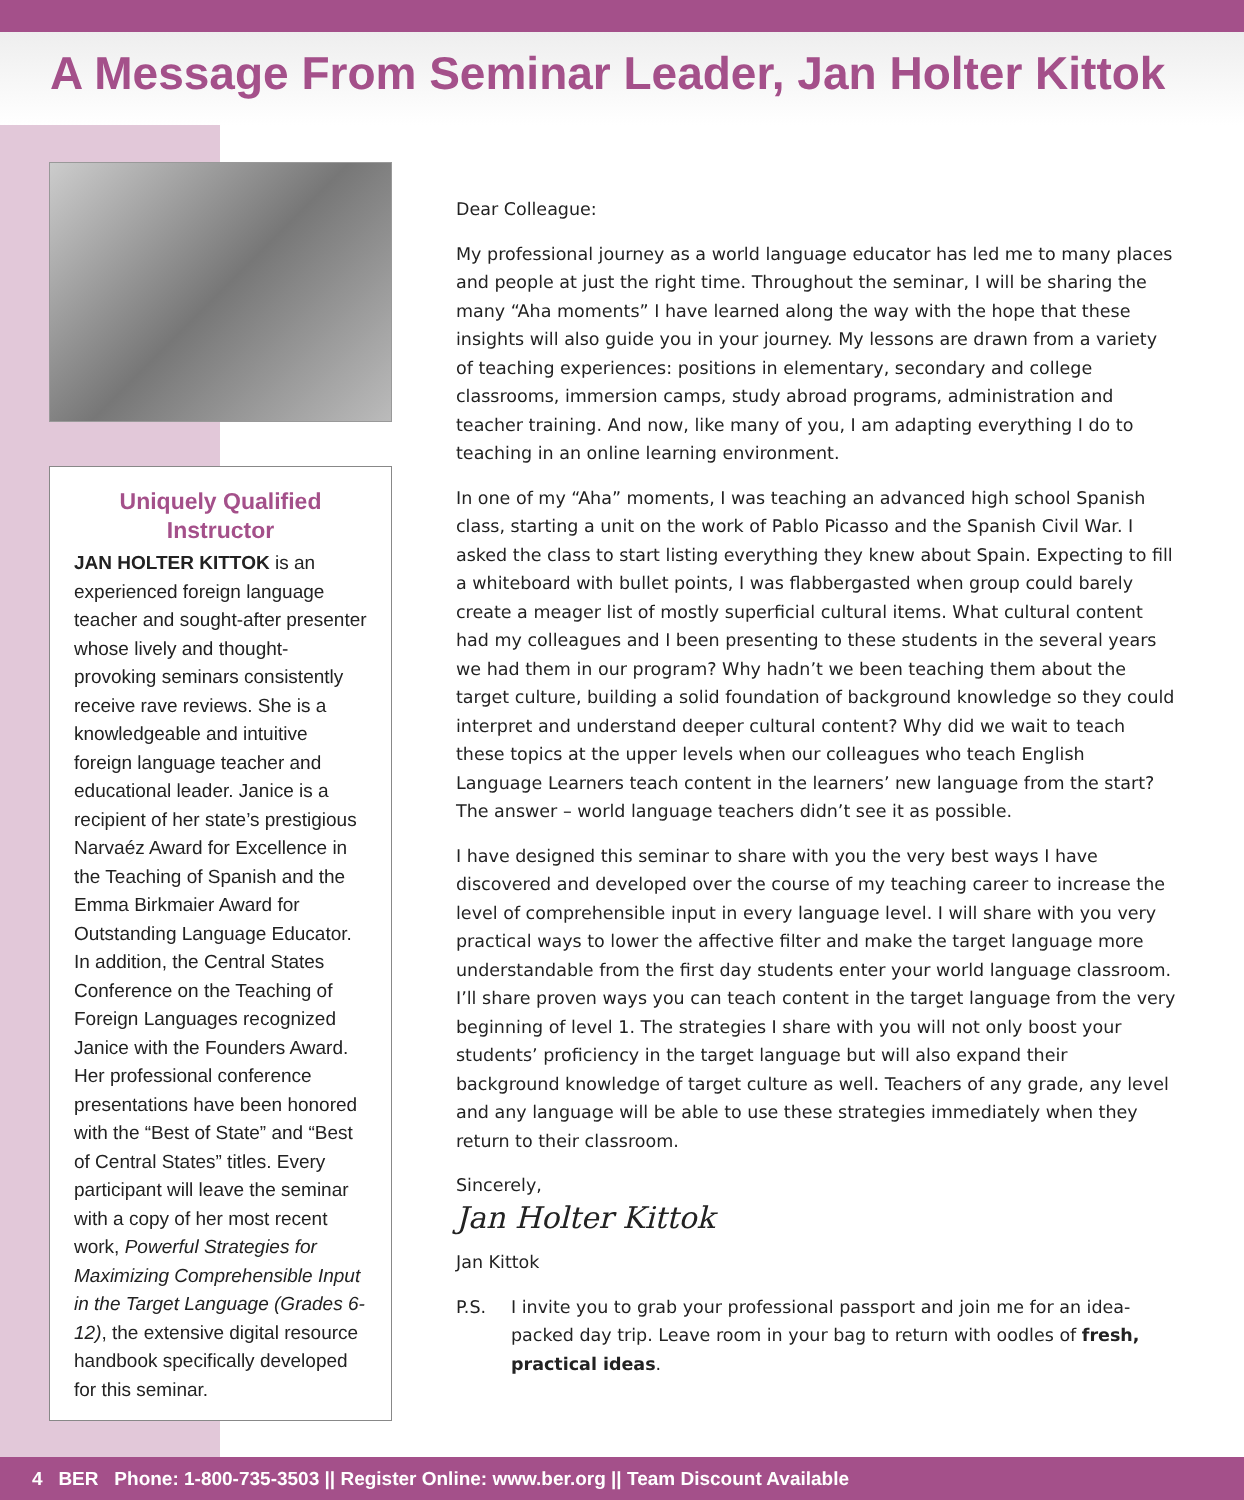A Message From Seminar Leader, Jan Holter Kittok
Uniquely Qualified Instructor
JAN HOLTER KITTOK is an experienced foreign language teacher and sought-after presenter whose lively and thought-provoking seminars consistently receive rave reviews. She is a knowledgeable and intuitive foreign language teacher and educational leader. Janice is a recipient of her state’s prestigious Narvaéz Award for Excellence in the Teaching of Spanish and the Emma Birkmaier Award for Outstanding Language Educator. In addition, the Central States Conference on the Teaching of Foreign Languages recognized Janice with the Founders Award. Her professional conference presentations have been honored with the “Best of State” and “Best of Central States” titles. Every participant will leave the seminar with a copy of her most recent work, Powerful Strategies for Maximizing Comprehensible Input in the Target Language (Grades 6-12), the extensive digital resource handbook specifically developed for this seminar.
Dear Colleague:
My professional journey as a world language educator has led me to many places and people at just the right time. Throughout the seminar, I will be sharing the many “Aha moments” I have learned along the way with the hope that these insights will also guide you in your journey. My lessons are drawn from a variety of teaching experiences: positions in elementary, secondary and college classrooms, immersion camps, study abroad programs, administration and teacher training. And now, like many of you, I am adapting everything I do to teaching in an online learning environment.
In one of my “Aha” moments, I was teaching an advanced high school Spanish class, starting a unit on the work of Pablo Picasso and the Spanish Civil War. I asked the class to start listing everything they knew about Spain. Expecting to fill a whiteboard with bullet points, I was flabbergasted when group could barely create a meager list of mostly superficial cultural items. What cultural content had my colleagues and I been presenting to these students in the several years we had them in our program? Why hadn’t we been teaching them about the target culture, building a solid foundation of background knowledge so they could interpret and understand deeper cultural content? Why did we wait to teach these topics at the upper levels when our colleagues who teach English Language Learners teach content in the learners’ new language from the start? The answer – world language teachers didn’t see it as possible.
I have designed this seminar to share with you the very best ways I have discovered and developed over the course of my teaching career to increase the level of comprehensible input in every language level. I will share with you very practical ways to lower the affective filter and make the target language more understandable from the first day students enter your world language classroom. I’ll share proven ways you can teach content in the target language from the very beginning of level 1. The strategies I share with you will not only boost your students’ proficiency in the target language but will also expand their background knowledge of target culture as well. Teachers of any grade, any level and any language will be able to use these strategies immediately when they return to their classroom.
Sincerely,
Jan Holter Kittok
Jan Kittok
P.S. I invite you to grab your professional passport and join me for an idea-packed day trip. Leave room in your bag to return with oodles of fresh, practical ideas.
4 BER Phone: 1-800-735-3503 || Register Online: www.ber.org || Team Discount Available